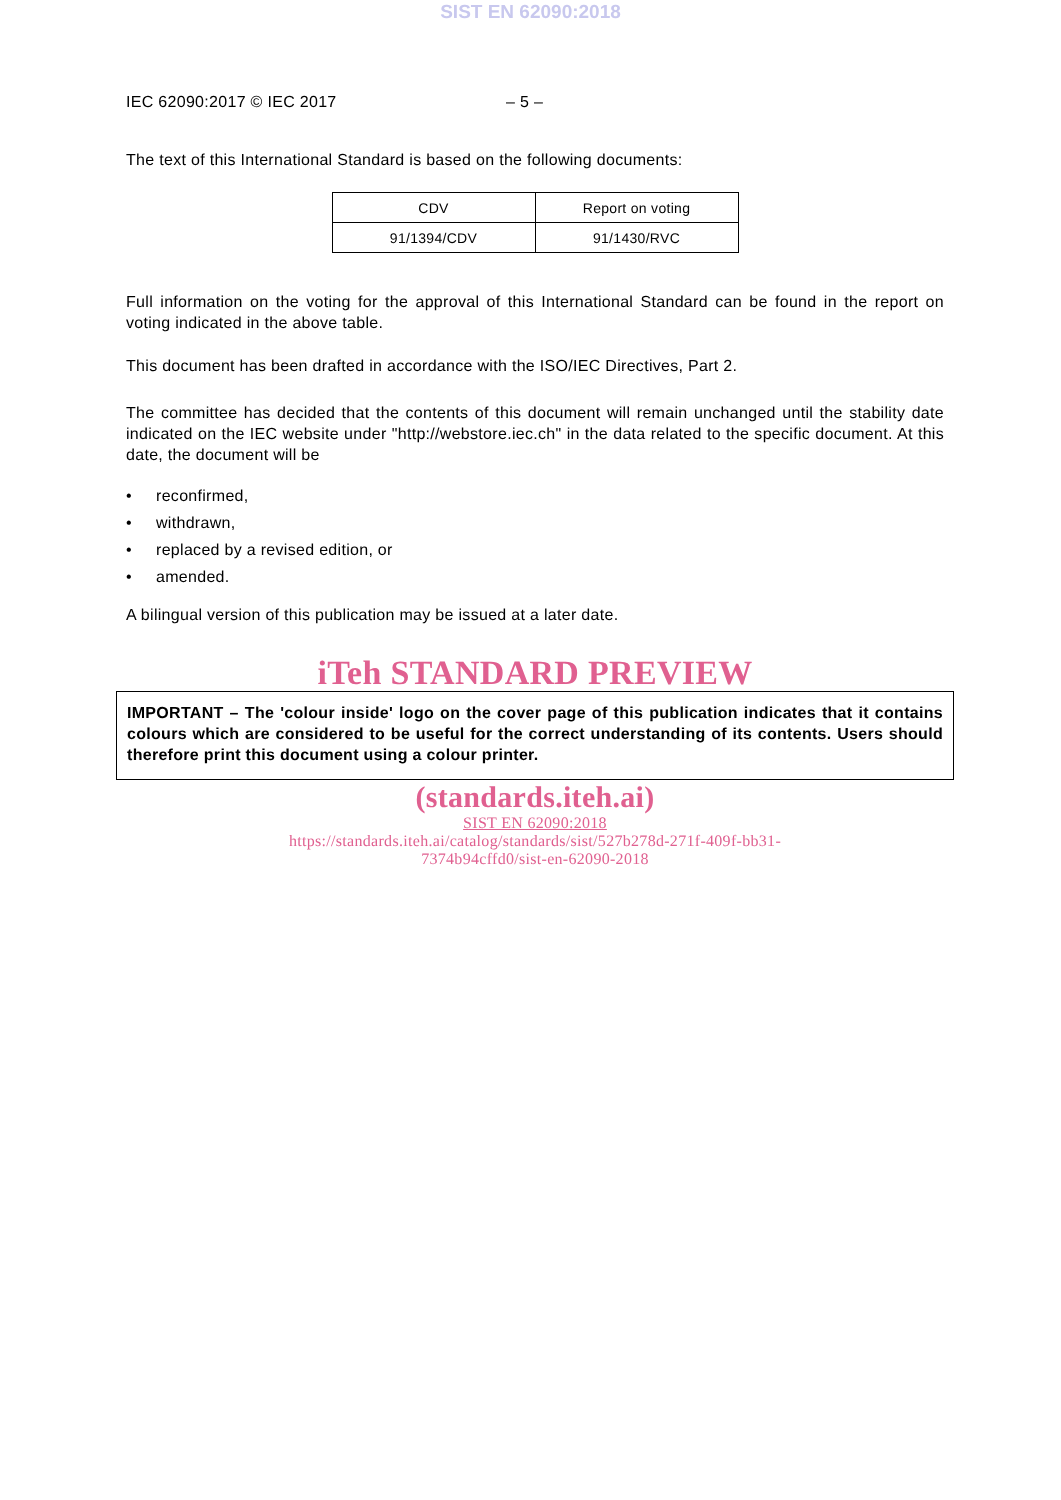SIST EN 62090:2018
IEC 62090:2017 © IEC 2017 – 5 –
The text of this International Standard is based on the following documents:
| CDV | Report on voting |
| --- | --- |
| 91/1394/CDV | 91/1430/RVC |
Full information on the voting for the approval of this International Standard can be found in the report on voting indicated in the above table.
This document has been drafted in accordance with the ISO/IEC Directives, Part 2.
The committee has decided that the contents of this document will remain unchanged until the stability date indicated on the IEC website under "http://webstore.iec.ch" in the data related to the specific document. At this date, the document will be
• reconfirmed,
• withdrawn,
• replaced by a revised edition, or
• amended.
A bilingual version of this publication may be issued at a later date.
iTeh STANDARD PREVIEW
IMPORTANT – The 'colour inside' logo on the cover page of this publication indicates that it contains colours which are considered to be useful for the correct understanding of its contents. Users should therefore print this document using a colour printer.
(standards.iteh.ai)
SIST EN 62090:2018
https://standards.iteh.ai/catalog/standards/sist/527b278d-271f-409f-bb31-
7374b94cffd0/sist-en-62090-2018